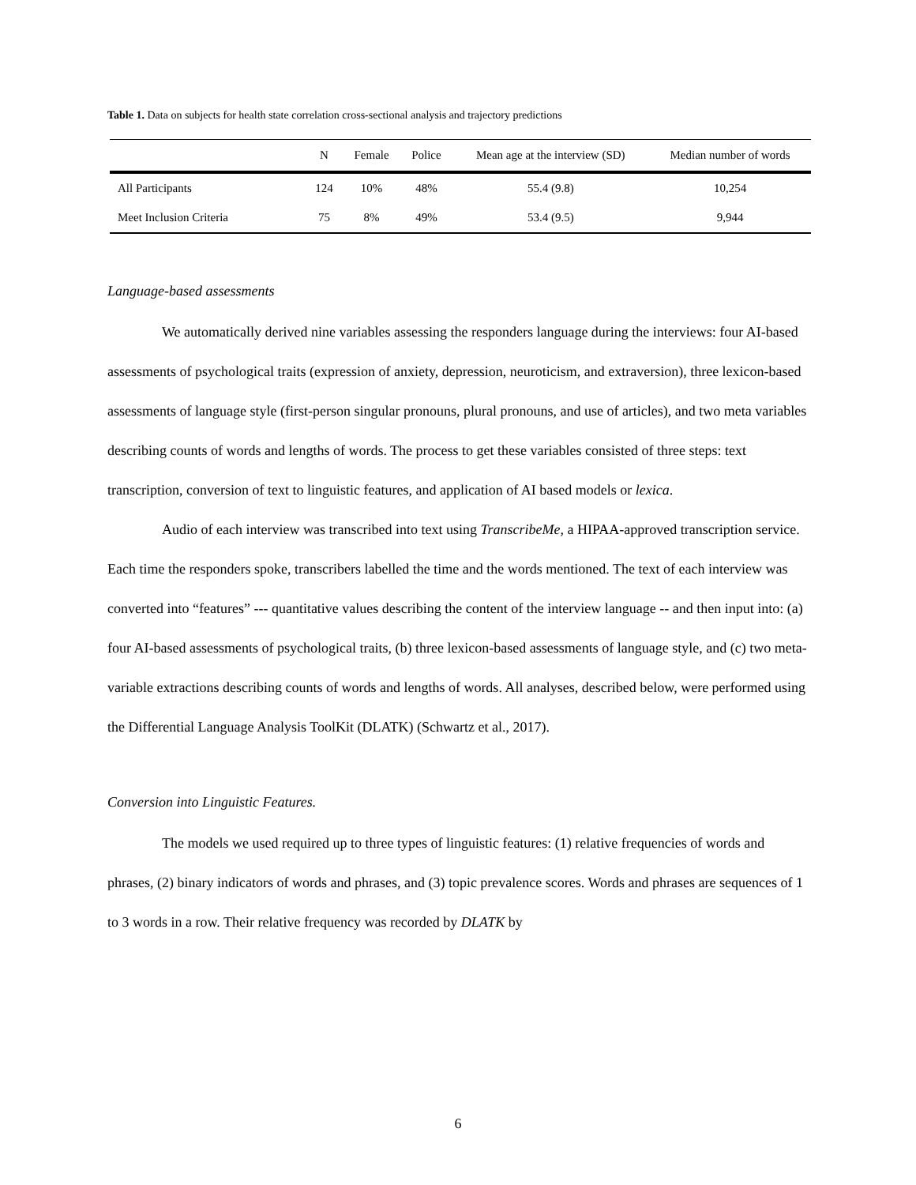Table 1. Data on subjects for health state correlation cross-sectional analysis and trajectory predictions
| | N | Female | Police | Mean age at the interview (SD) | Median number of words |
| --- | --- | --- | --- | --- | --- |
| All Participants | 124 | 10% | 48% | 55.4 (9.8) | 10,254 |
| Meet Inclusion Criteria | 75 | 8% | 49% | 53.4 (9.5) | 9,944 |
Language-based assessments
We automatically derived nine variables assessing the responders language during the interviews: four AI-based assessments of psychological traits (expression of anxiety, depression, neuroticism, and extraversion), three lexicon-based assessments of language style (first-person singular pronouns, plural pronouns, and use of articles), and two meta variables describing counts of words and lengths of words. The process to get these variables consisted of three steps: text transcription, conversion of text to linguistic features, and application of AI based models or lexica.
Audio of each interview was transcribed into text using TranscribeMe, a HIPAA-approved transcription service. Each time the responders spoke, transcribers labelled the time and the words mentioned. The text of each interview was converted into “features” --- quantitative values describing the content of the interview language -- and then input into: (a) four AI-based assessments of psychological traits, (b) three lexicon-based assessments of language style, and (c) two meta-variable extractions describing counts of words and lengths of words. All analyses, described below, were performed using the Differential Language Analysis ToolKit (DLATK) (Schwartz et al., 2017).
Conversion into Linguistic Features.
The models we used required up to three types of linguistic features: (1) relative frequencies of words and phrases, (2) binary indicators of words and phrases, and (3) topic prevalence scores. Words and phrases are sequences of 1 to 3 words in a row. Their relative frequency was recorded by DLATK by
6